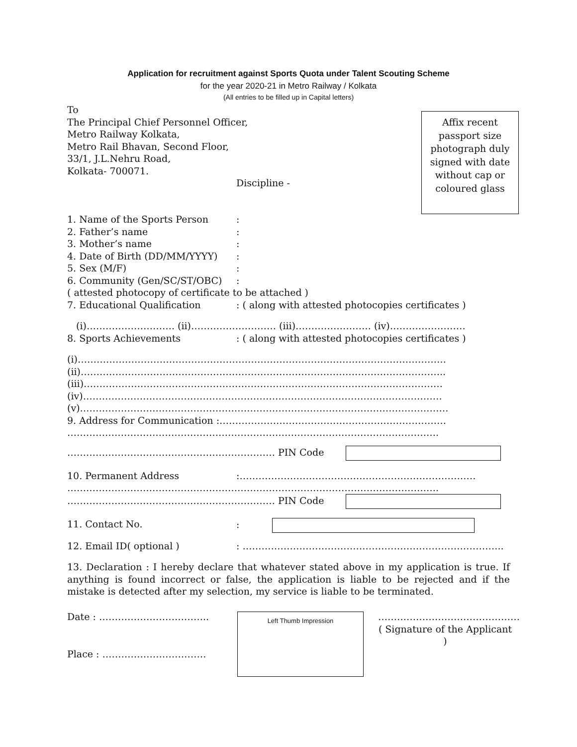Application for recruitment against Sports Quota under Talent Scouting Scheme
for the year 2020-21 in Metro Railway / Kolkata
(All entries to be filled up in Capital letters)
To
The Principal Chief Personnel Officer,
Metro Railway Kolkata,
Metro Rail Bhavan, Second Floor,
33/1, J.L.Nehru Road,
Kolkata- 700071.
Discipline -
Affix recent
passport size
photograph duly
signed with date
without cap or
coloured glass
1. Name of the Sports Person:
2. Father’s name:
3. Mother’s name:
4. Date of Birth (DD/MM/YYYY):
5. Sex (M/F):
6. Community (Gen/SC/ST/OBC):
( attested photocopy of certificate to be attached )
7. Educational Qualification: ( along with attested photocopies certificates )
(i)………………………. (ii)……………………… (iii)…………………… (iv)……………………
8. Sports Achievements: ( along with attested photocopies certificates )
(i)………………………………………………………………………………………………………
(ii)……………………………………………………………………………………………………..
(iii)……………………………………………………………………………………………………
(iv)……………………………………………………………………………………………………
(v)………………………………………………………………………………………………………
9. Address for Communication :………………………………………………………………
……………………………………………………………………………………………………….
………………………………………………………… PIN Code
10. Permanent Address:…………………………………………………………………
……………………………………………………………………………………………………….
………………………………………………………… PIN Code
11. Contact No.:
12. Email ID( optional ): ………………………………………………………………………..
13. Declaration : I hereby declare that whatever stated above in my application is true. If anything is found incorrect or false, the application is liable to be rejected and if the mistake is detected after my selection, my service is liable to be terminated.
Date : ……………………………..
Place : ……………………………
Left Thumb Impression
………………………………………
( Signature of the Applicant )